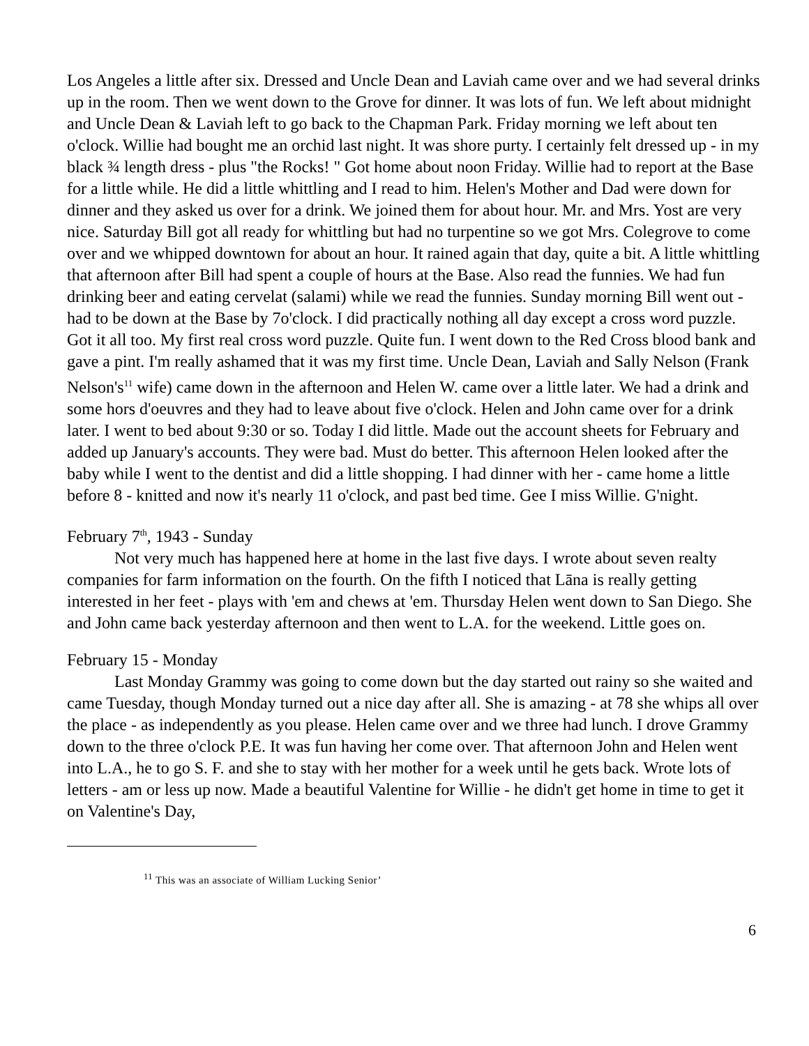Los Angeles a little after six. Dressed and Uncle Dean and Laviah came over and we had several drinks up in the room. Then we went down to the Grove for dinner. It was lots of fun. We left about midnight and Uncle Dean & Laviah left to go back to the Chapman Park. Friday morning we left about ten o'clock. Willie had bought me an orchid last night. It was shore purty. I certainly felt dressed up - in my black ¾ length dress - plus "the Rocks! " Got home about noon Friday. Willie had to report at the Base for a little while. He did a little whittling and I read to him. Helen's Mother and Dad were down for dinner and they asked us over for a drink. We joined them for about hour. Mr. and Mrs. Yost are very nice. Saturday Bill got all ready for whittling but had no turpentine so we got Mrs. Colegrove to come over and we whipped downtown for about an hour. It rained again that day, quite a bit. A little whittling that afternoon after Bill had spent a couple of hours at the Base. Also read the funnies. We had fun drinking beer and eating cervelat (salami) while we read the funnies. Sunday morning Bill went out - had to be down at the Base by 7o'clock. I did practically nothing all day except a cross word puzzle. Got it all too. My first real cross word puzzle. Quite fun. I went down to the Red Cross blood bank and gave a pint. I'm really ashamed that it was my first time. Uncle Dean, Laviah and Sally Nelson (Frank Nelson's<sup>11</sup> wife) came down in the afternoon and Helen W. came over a little later. We had a drink and some hors d'oeuvres and they had to leave about five o'clock. Helen and John came over for a drink later. I went to bed about 9:30 or so. Today I did little. Made out the account sheets for February and added up January's accounts. They were bad. Must do better. This afternoon Helen looked after the baby while I went to the dentist and did a little shopping. I had dinner with her - came home a little before 8 - knitted and now it's nearly 11 o'clock, and past bed time. Gee I miss Willie. G'night.
February 7<sup>th</sup>, 1943 - Sunday
Not very much has happened here at home in the last five days. I wrote about seven realty companies for farm information on the fourth. On the fifth I noticed that Lāna is really getting interested in her feet - plays with 'em and chews at 'em. Thursday Helen went down to San Diego. She and John came back yesterday afternoon and then went to L.A. for the weekend. Little goes on.
February 15 - Monday
Last Monday Grammy was going to come down but the day started out rainy so she waited and came Tuesday, though Monday turned out a nice day after all. She is amazing - at 78 she whips all over the place - as independently as you please. Helen came over and we three had lunch. I drove Grammy down to the three o'clock P.E. It was fun having her come over. That afternoon John and Helen went into L.A., he to go S. F. and she to stay with her mother for a week until he gets back. Wrote lots of letters - am or less up now. Made a beautiful Valentine for Willie - he didn't get home in time to get it on Valentine's Day,
<sup>11</sup> This was an associate of William Lucking Senior’
6